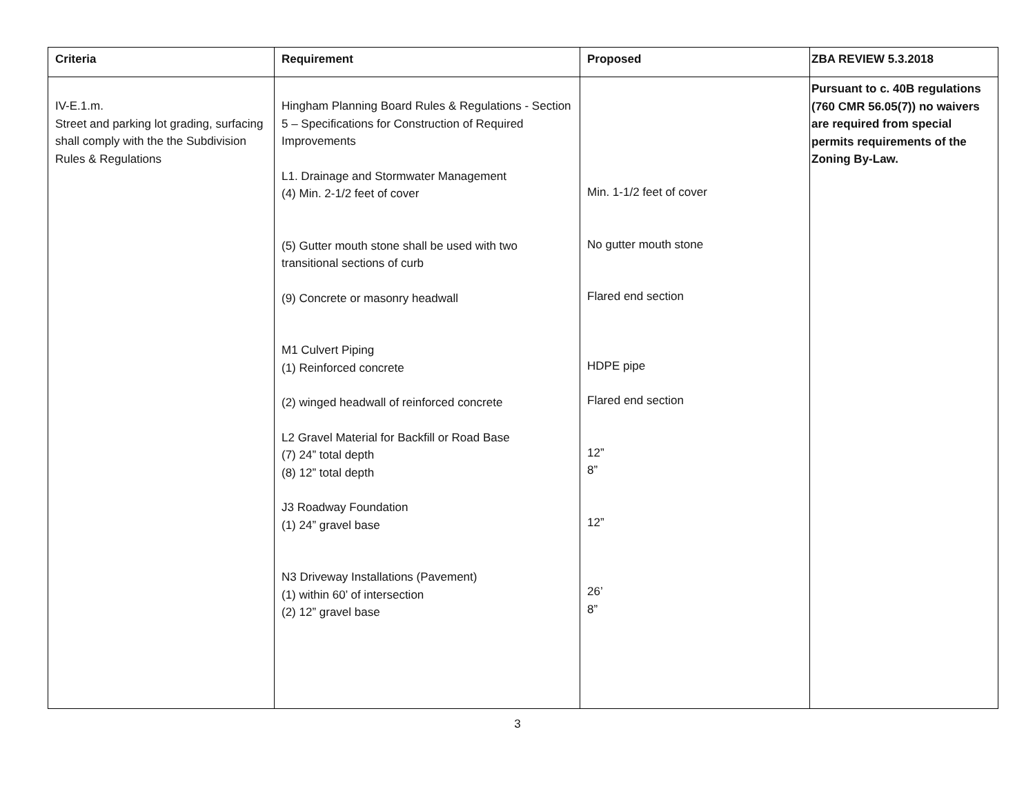| Criteria | Requirement | Proposed | ZBA REVIEW 5.3.2018 |
| --- | --- | --- | --- |
| IV-E.1.m. Street and parking lot grading, surfacing shall comply with the the Subdivision Rules & Regulations | Hingham Planning Board Rules & Regulations - Section 5 – Specifications for Construction of Required Improvements L1. Drainage and Stormwater Management (4) Min. 2-1/2 feet of cover (5) Gutter mouth stone shall be used with two transitional sections of curb (9) Concrete or masonry headwall M1 Culvert Piping (1) Reinforced concrete (2) winged headwall of reinforced concrete L2 Gravel Material for Backfill or Road Base (7) 24” total depth (8) 12” total depth J3 Roadway Foundation (1) 24” gravel base N3 Driveway Installations (Pavement) (1) within 60’ of intersection (2) 12” gravel base | Min. 1-1/2 feet of cover No gutter mouth stone Flared end section HDPE pipe Flared end section 12” 8” 12” 26’ 8” | Pursuant to c. 40B regulations (760 CMR 56.05(7)) no waivers are required from special permits requirements of the Zoning By-Law. |
3